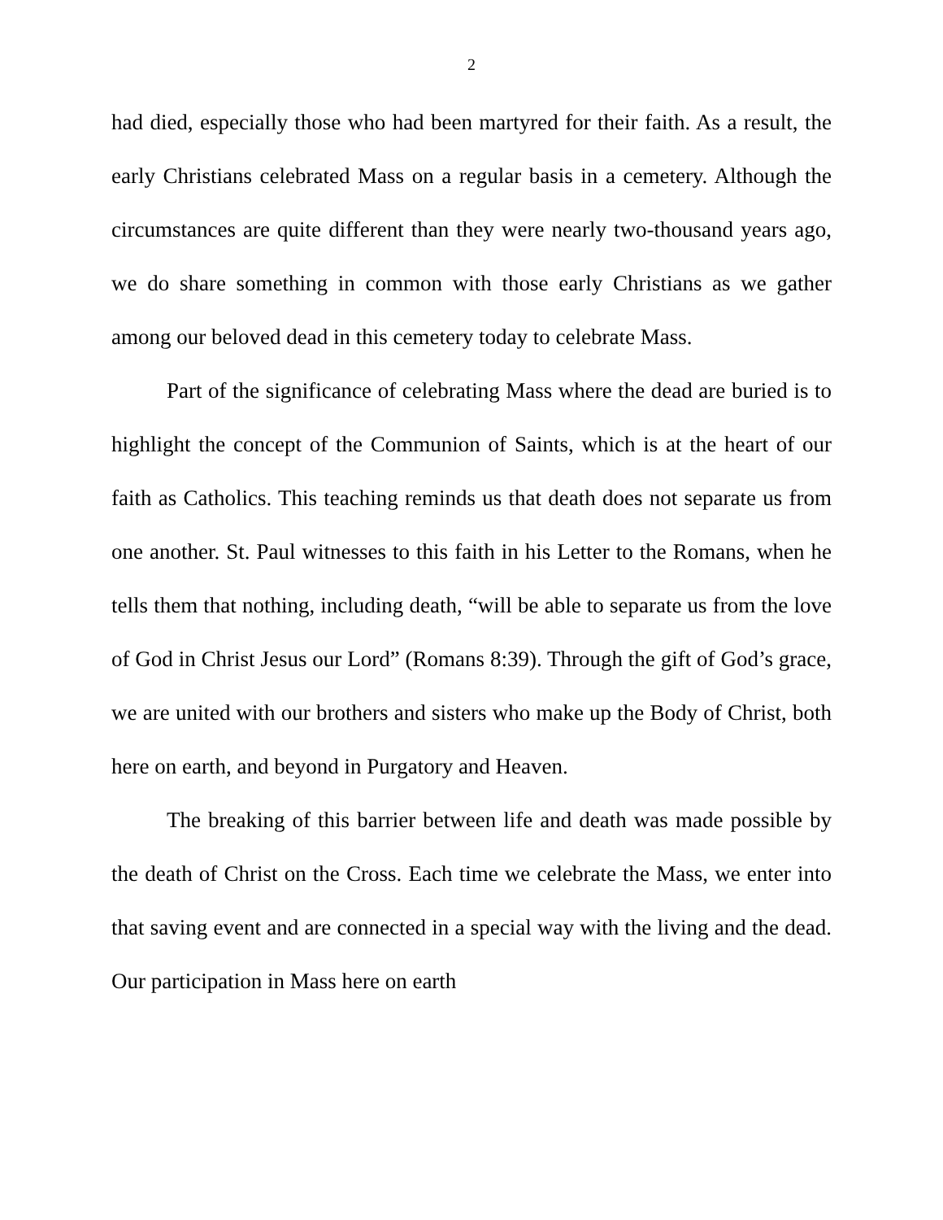2
had died, especially those who had been martyred for their faith. As a result, the early Christians celebrated Mass on a regular basis in a cemetery. Although the circumstances are quite different than they were nearly two-thousand years ago, we do share something in common with those early Christians as we gather among our beloved dead in this cemetery today to celebrate Mass.
Part of the significance of celebrating Mass where the dead are buried is to highlight the concept of the Communion of Saints, which is at the heart of our faith as Catholics. This teaching reminds us that death does not separate us from one another. St. Paul witnesses to this faith in his Letter to the Romans, when he tells them that nothing, including death, “will be able to separate us from the love of God in Christ Jesus our Lord” (Romans 8:39). Through the gift of God’s grace, we are united with our brothers and sisters who make up the Body of Christ, both here on earth, and beyond in Purgatory and Heaven.
The breaking of this barrier between life and death was made possible by the death of Christ on the Cross. Each time we celebrate the Mass, we enter into that saving event and are connected in a special way with the living and the dead. Our participation in Mass here on earth